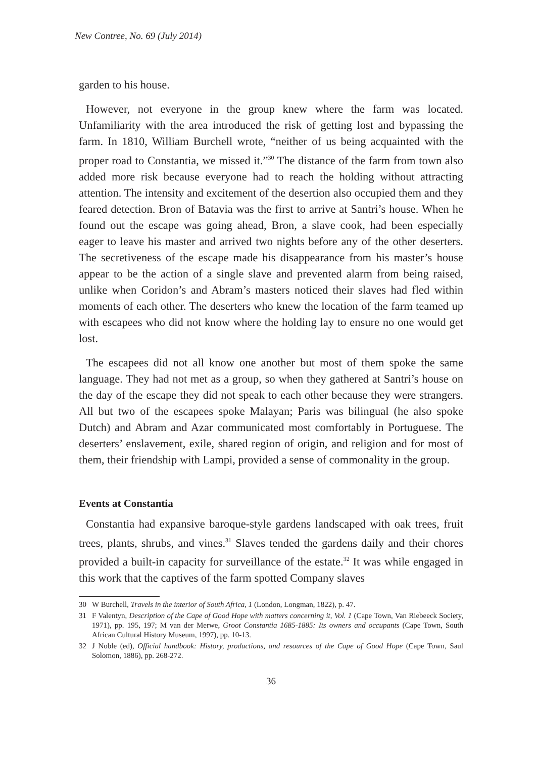New Contree, No. 69 (July 2014)
garden to his house.
However, not everyone in the group knew where the farm was located. Unfamiliarity with the area introduced the risk of getting lost and bypassing the farm. In 1810, William Burchell wrote, “neither of us being acquainted with the proper road to Constantia, we missed it.”<sup>30</sup> The distance of the farm from town also added more risk because everyone had to reach the holding without attracting attention. The intensity and excitement of the desertion also occupied them and they feared detection. Bron of Batavia was the first to arrive at Santri’s house. When he found out the escape was going ahead, Bron, a slave cook, had been especially eager to leave his master and arrived two nights before any of the other deserters. The secretiveness of the escape made his disappearance from his master’s house appear to be the action of a single slave and prevented alarm from being raised, unlike when Coridon’s and Abram’s masters noticed their slaves had fled within moments of each other. The deserters who knew the location of the farm teamed up with escapees who did not know where the holding lay to ensure no one would get lost.
The escapees did not all know one another but most of them spoke the same language. They had not met as a group, so when they gathered at Santri’s house on the day of the escape they did not speak to each other because they were strangers. All but two of the escapees spoke Malayan; Paris was bilingual (he also spoke Dutch) and Abram and Azar communicated most comfortably in Portuguese. The deserters’ enslavement, exile, shared region of origin, and religion and for most of them, their friendship with Lampi, provided a sense of commonality in the group.
Events at Constantia
Constantia had expansive baroque-style gardens landscaped with oak trees, fruit trees, plants, shrubs, and vines.<sup>31</sup> Slaves tended the gardens daily and their chores provided a built-in capacity for surveillance of the estate.<sup>32</sup> It was while engaged in this work that the captives of the farm spotted Company slaves
30 W Burchell, Travels in the interior of South Africa, 1 (London, Longman, 1822), p. 47.
31 F Valentyn, Description of the Cape of Good Hope with matters concerning it, Vol. 1 (Cape Town, Van Riebeeck Society, 1971), pp. 195, 197; M van der Merwe, Groot Constantia 1685-1885: Its owners and occupants (Cape Town, South African Cultural History Museum, 1997), pp. 10-13.
32 J Noble (ed), Official handbook: History, productions, and resources of the Cape of Good Hope (Cape Town, Saul Solomon, 1886), pp. 268-272.
36